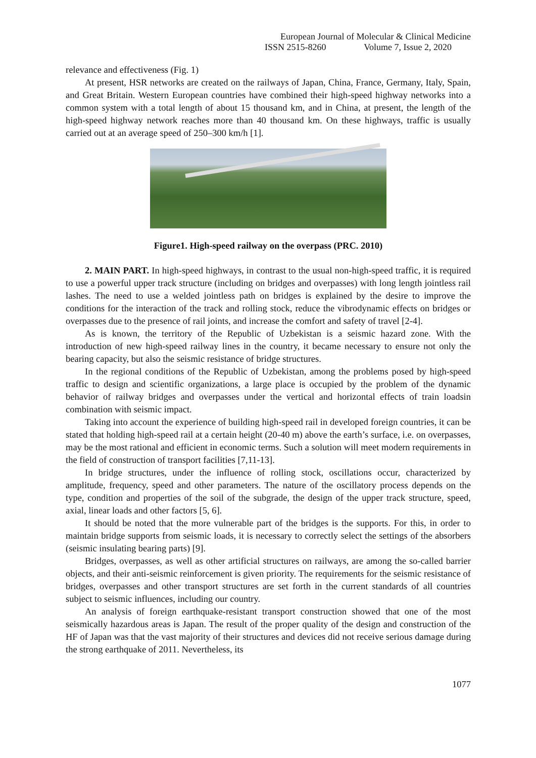European Journal of Molecular & Clinical Medicine
ISSN 2515-8260 Volume 7, Issue 2, 2020
relevance and effectiveness (Fig. 1)
At present, HSR networks are created on the railways of Japan, China, France, Germany, Italy, Spain, and Great Britain. Western European countries have combined their high-speed highway networks into a common system with a total length of about 15 thousand km, and in China, at present, the length of the high-speed highway network reaches more than 40 thousand km. On these highways, traffic is usually carried out at an average speed of 250–300 km/h [1].
Figure1. High-speed railway on the overpass (PRC. 2010)
2. MAIN PART. In high-speed highways, in contrast to the usual non-high-speed traffic, it is required to use a powerful upper track structure (including on bridges and overpasses) with long length jointless rail lashes. The need to use a welded jointless path on bridges is explained by the desire to improve the conditions for the interaction of the track and rolling stock, reduce the vibrodynamic effects on bridges or overpasses due to the presence of rail joints, and increase the comfort and safety of travel [2-4].
As is known, the territory of the Republic of Uzbekistan is a seismic hazard zone. With the introduction of new high-speed railway lines in the country, it became necessary to ensure not only the bearing capacity, but also the seismic resistance of bridge structures.
In the regional conditions of the Republic of Uzbekistan, among the problems posed by high-speed traffic to design and scientific organizations, a large place is occupied by the problem of the dynamic behavior of railway bridges and overpasses under the vertical and horizontal effects of train loadsin combination with seismic impact.
Taking into account the experience of building high-speed rail in developed foreign countries, it can be stated that holding high-speed rail at a certain height (20-40 m) above the earth’s surface, i.e. on overpasses, may be the most rational and efficient in economic terms. Such a solution will meet modern requirements in the field of construction of transport facilities [7,11-13].
In bridge structures, under the influence of rolling stock, oscillations occur, characterized by amplitude, frequency, speed and other parameters. The nature of the oscillatory process depends on the type, condition and properties of the soil of the subgrade, the design of the upper track structure, speed, axial, linear loads and other factors [5, 6].
It should be noted that the more vulnerable part of the bridges is the supports. For this, in order to maintain bridge supports from seismic loads, it is necessary to correctly select the settings of the absorbers (seismic insulating bearing parts) [9].
Bridges, overpasses, as well as other artificial structures on railways, are among the so-called barrier objects, and their anti-seismic reinforcement is given priority. The requirements for the seismic resistance of bridges, overpasses and other transport structures are set forth in the current standards of all countries subject to seismic influences, including our country.
An analysis of foreign earthquake-resistant transport construction showed that one of the most seismically hazardous areas is Japan. The result of the proper quality of the design and construction of the HF of Japan was that the vast majority of their structures and devices did not receive serious damage during the strong earthquake of 2011. Nevertheless, its
1077